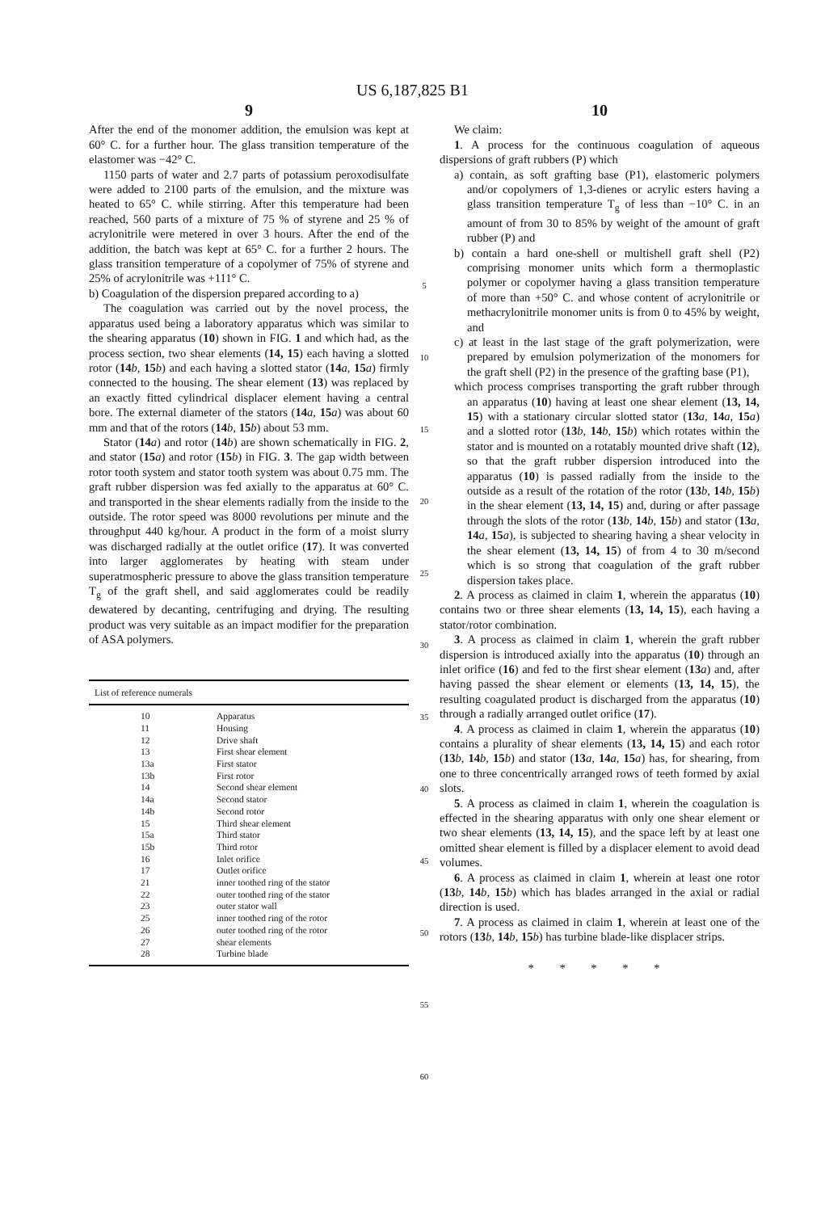US 6,187,825 B1
9
After the end of the monomer addition, the emulsion was kept at 60° C. for a further hour. The glass transition temperature of the elastomer was −42° C.
1150 parts of water and 2.7 parts of potassium peroxodisulfate were added to 2100 parts of the emulsion, and the mixture was heated to 65° C. while stirring. After this temperature had been reached, 560 parts of a mixture of 75 % of styrene and 25 % of acrylonitrile were metered in over 3 hours. After the end of the addition, the batch was kept at 65° C. for a further 2 hours. The glass transition temperature of a copolymer of 75% of styrene and 25% of acrylonitrile was +111° C.
b) Coagulation of the dispersion prepared according to a)
The coagulation was carried out by the novel process, the apparatus used being a laboratory apparatus which was similar to the shearing apparatus (10) shown in FIG. 1 and which had, as the process section, two shear elements (14, 15) each having a slotted rotor (14 b, 15 b) and each having a slotted stator (14 a, 15 a) firmly connected to the housing. The shear element (13) was replaced by an exactly fitted cylindrical displacer element having a central bore. The external diameter of the stators (14 a, 15 a) was about 60 mm and that of the rotors (14 b, 15 b) about 53 mm.
Stator (14 a) and rotor (14 b) are shown schematically in FIG. 2, and stator (15 a) and rotor (15 b) in FIG. 3. The gap width between rotor tooth system and stator tooth system was about 0.75 mm. The graft rubber dispersion was fed axially to the apparatus at 60° C. and transported in the shear elements radially from the inside to the outside. The rotor speed was 8000 revolutions per minute and the throughput 440 kg/hour. A product in the form of a moist slurry was discharged radially at the outlet orifice (17). It was converted into larger agglomerates by heating with steam under superatmospheric pressure to above the glass transition temperature T<sub>g</sub> of the graft shell, and said agglomerates could be readily dewatered by decanting, centrifuging and drying. The resulting product was very suitable as an impact modifier for the preparation of ASA polymers.
| List of reference numerals | |
| --- | --- |
| 10 | Apparatus |
| 11 | Housing |
| 12 | Drive shaft |
| 13 | First shear element |
| 13a | First stator |
| 13b | First rotor |
| 14 | Second shear element |
| 14a | Second stator |
| 14b | Second rotor |
| 15 | Third shear element |
| 15a | Third stator |
| 15b | Third rotor |
| 16 | Inlet orifice |
| 17 | Outlet orifice |
| 21 | inner toothed ring of the stator |
| 22 | outer toothed ring of the stator |
| 23 | outer stator wall |
| 25 | inner toothed ring of the rotor |
| 26 | outer toothed ring of the rotor |
| 27 | shear elements |
| 28 | Turbine blade |
5
10
15
20
25
30
35
40
45
50
55
60
10
We claim:
1. A process for the continuous coagulation of aqueous dispersions of graft rubbers (P) which
a) contain, as soft grafting base (P1), elastomeric polymers and/or copolymers of 1,3-dienes or acrylic esters having a glass transition temperature T<sub>g</sub> of less than −10° C. in an amount of from 30 to 85% by weight of the amount of graft rubber (P) and
b) contain a hard one-shell or multishell graft shell (P2) comprising monomer units which form a thermoplastic polymer or copolymer having a glass transition temperature of more than +50° C. and whose content of acrylonitrile or methacrylonitrile monomer units is from 0 to 45% by weight, and
c) at least in the last stage of the graft polymerization, were prepared by emulsion polymerization of the monomers for the graft shell (P2) in the presence of the grafting base (P1),
which process comprises transporting the graft rubber through an apparatus (10) having at least one shear element (13, 14, 15) with a stationary circular slotted stator (13 a, 14 a, 15 a) and a slotted rotor (13 b, 14 b, 15 b) which rotates within the stator and is mounted on a rotatably mounted drive shaft (12), so that the graft rubber dispersion introduced into the apparatus (10) is passed radially from the inside to the outside as a result of the rotation of the rotor (13 b, 14 b, 15 b) in the shear element (13, 14, 15) and, during or after passage through the slots of the rotor (13 b, 14 b, 15 b) and stator (13 a, 14 a, 15 a), is subjected to shearing having a shear velocity in the shear element (13, 14, 15) of from 4 to 30 m/second which is so strong that coagulation of the graft rubber dispersion takes place.
2. A process as claimed in claim 1, wherein the apparatus (10) contains two or three shear elements (13, 14, 15), each having a stator/rotor combination.
3. A process as claimed in claim 1, wherein the graft rubber dispersion is introduced axially into the apparatus (10) through an inlet orifice (16) and fed to the first shear element (13 a) and, after having passed the shear element or elements (13, 14, 15), the resulting coagulated product is discharged from the apparatus (10) through a radially arranged outlet orifice (17).
4. A process as claimed in claim 1, wherein the apparatus (10) contains a plurality of shear elements (13, 14, 15) and each rotor (13 b, 14 b, 15 b) and stator (13 a, 14 a, 15 a) has, for shearing, from one to three concentrically arranged rows of teeth formed by axial slots.
5. A process as claimed in claim 1, wherein the coagulation is effected in the shearing apparatus with only one shear element or two shear elements (13, 14, 15), and the space left by at least one omitted shear element is filled by a displacer element to avoid dead volumes.
6. A process as claimed in claim 1, wherein at least one rotor (13 b, 14 b, 15 b) which has blades arranged in the axial or radial direction is used.
7. A process as claimed in claim 1, wherein at least one of the rotors (13 b, 14 b, 15 b) has turbine blade-like displacer strips.
* * * * *